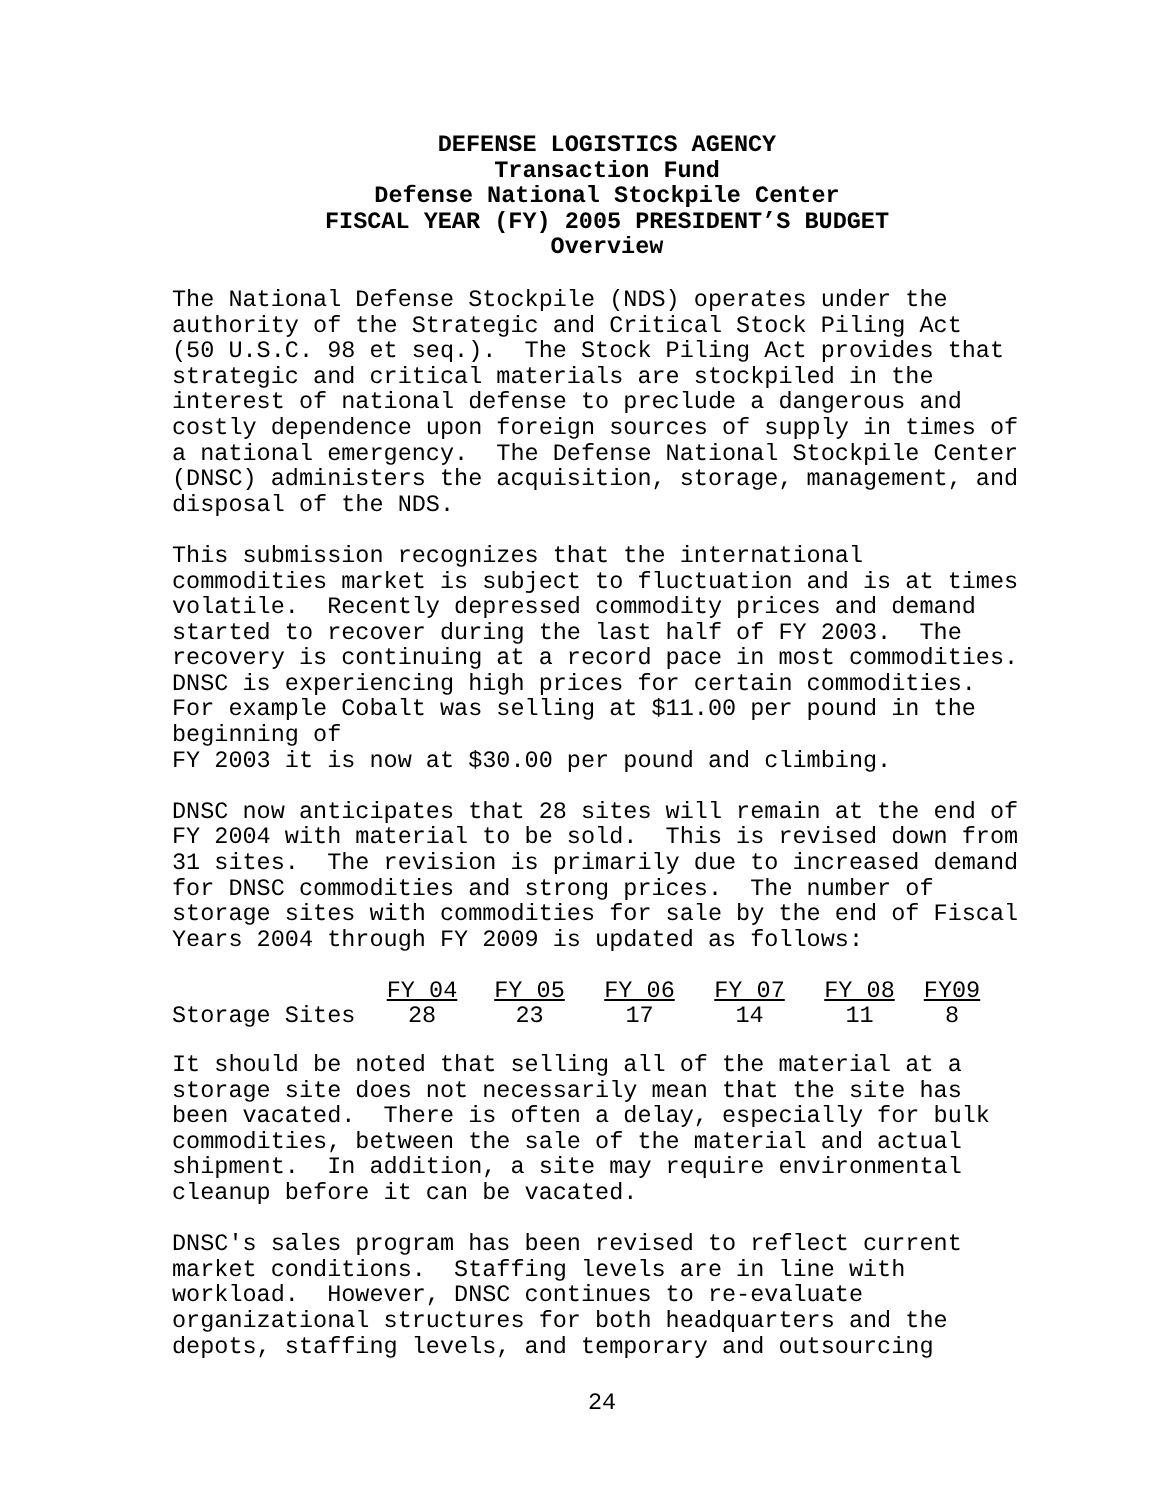DEFENSE LOGISTICS AGENCY
Transaction Fund
Defense National Stockpile Center
FISCAL YEAR (FY) 2005 PRESIDENT’S BUDGET
Overview
The National Defense Stockpile (NDS) operates under the authority of the Strategic and Critical Stock Piling Act (50 U.S.C. 98 et seq.). The Stock Piling Act provides that strategic and critical materials are stockpiled in the interest of national defense to preclude a dangerous and costly dependence upon foreign sources of supply in times of a national emergency. The Defense National Stockpile Center (DNSC) administers the acquisition, storage, management, and disposal of the NDS.
This submission recognizes that the international commodities market is subject to fluctuation and is at times volatile. Recently depressed commodity prices and demand started to recover during the last half of FY 2003. The recovery is continuing at a record pace in most commodities. DNSC is experiencing high prices for certain commodities. For example Cobalt was selling at $11.00 per pound in the beginning of FY 2003 it is now at $30.00 per pound and climbing.
DNSC now anticipates that 28 sites will remain at the end of FY 2004 with material to be sold. This is revised down from 31 sites. The revision is primarily due to increased demand for DNSC commodities and strong prices. The number of storage sites with commodities for sale by the end of Fiscal Years 2004 through FY 2009 is updated as follows:
| | FY 04 | FY 05 | FY 06 | FY 07 | FY 08 | FY09 |
| --- | --- | --- | --- | --- | --- | --- |
| Storage Sites | 28 | 23 | 17 | 14 | 11 | 8 |
It should be noted that selling all of the material at a storage site does not necessarily mean that the site has been vacated. There is often a delay, especially for bulk commodities, between the sale of the material and actual shipment. In addition, a site may require environmental cleanup before it can be vacated.
DNSC's sales program has been revised to reflect current market conditions. Staffing levels are in line with workload. However, DNSC continues to re-evaluate organizational structures for both headquarters and the depots, staffing levels, and temporary and outsourcing
24